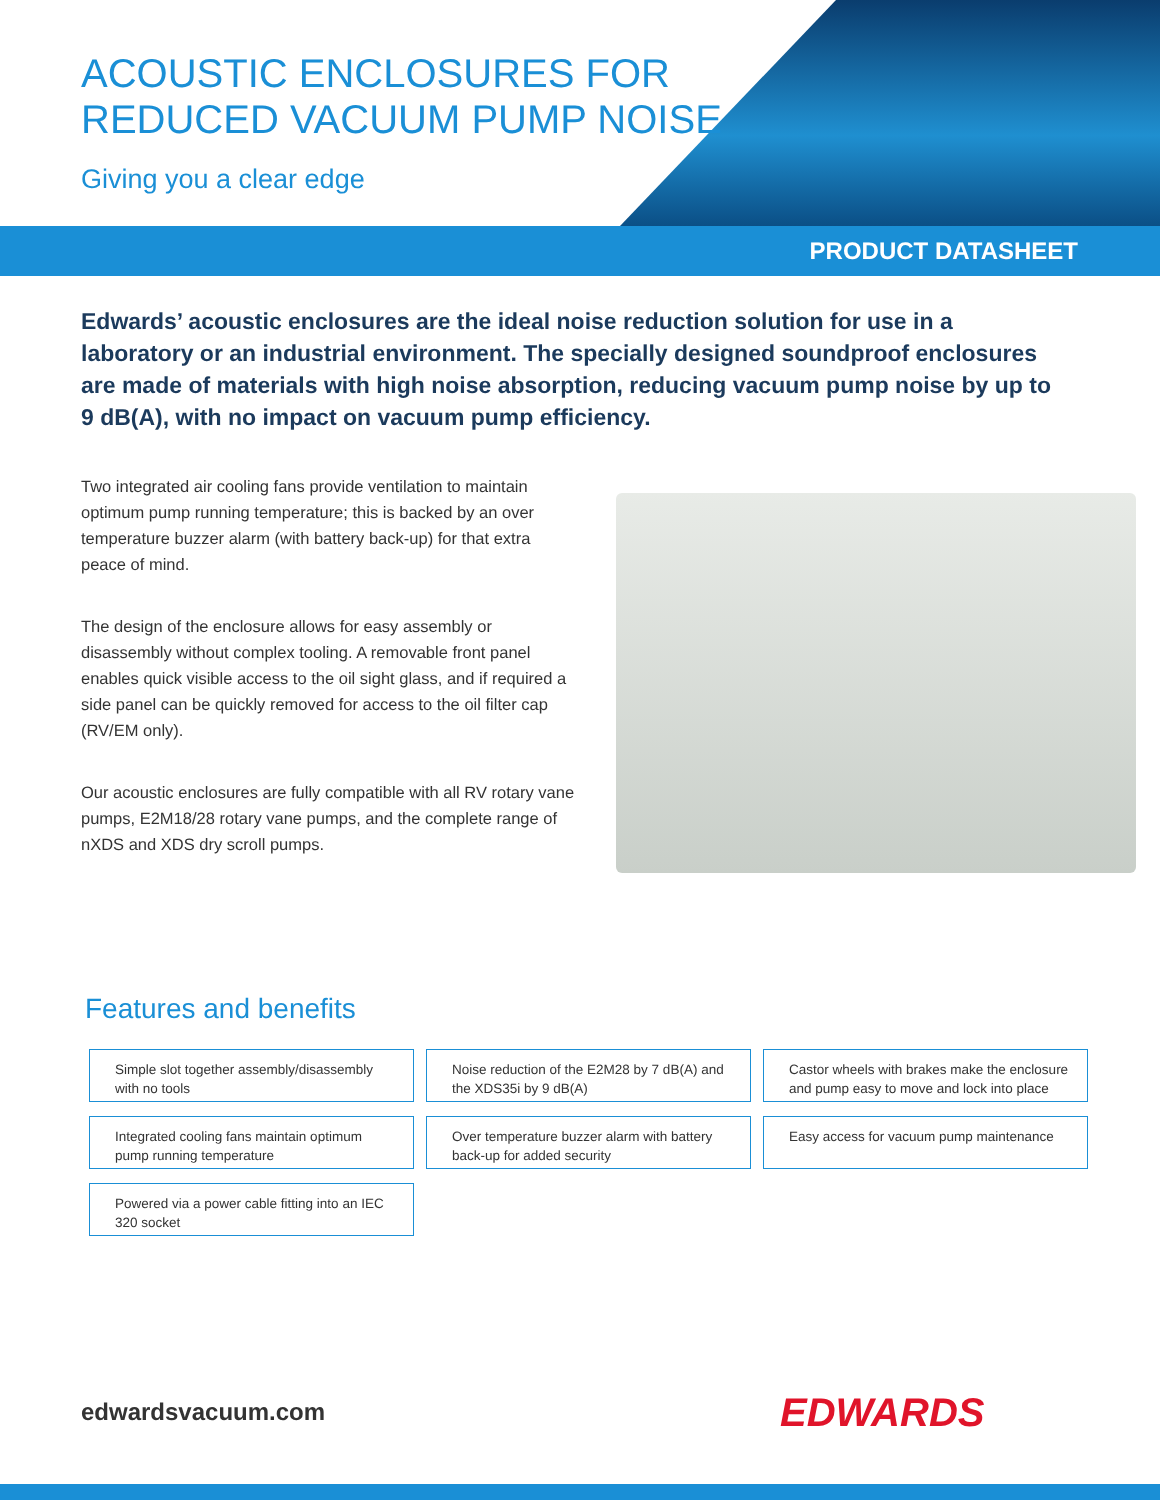ACOUSTIC ENCLOSURES FOR
REDUCED VACUUM PUMP NOISE
Giving you a clear edge
PRODUCT DATASHEET
Edwards’ acoustic enclosures are the ideal noise reduction solution for use in a laboratory or an industrial environment. The specially designed soundproof enclosures are made of materials with high noise absorption, reducing vacuum pump noise by up to 9 dB(A), with no impact on vacuum pump efficiency.
Two integrated air cooling fans provide ventilation to maintain optimum pump running temperature; this is backed by an over temperature buzzer alarm (with battery back-up) for that extra peace of mind.
The design of the enclosure allows for easy assembly or disassembly without complex tooling. A removable front panel enables quick visible access to the oil sight glass, and if required a side panel can be quickly removed for access to the oil filter cap (RV/EM only).
Our acoustic enclosures are fully compatible with all RV rotary vane pumps, E2M18/28 rotary vane pumps, and the complete range of nXDS and XDS dry scroll pumps.
Features and benefits
Simple slot together assembly/disassembly with no tools
Noise reduction of the E2M28 by 7 dB(A) and the XDS35i by 9 dB(A)
Castor wheels with brakes make the enclosure and pump easy to move and lock into place
Integrated cooling fans maintain optimum pump running temperature
Over temperature buzzer alarm with battery back-up for added security
Easy access for vacuum pump maintenance
Powered via a power cable fitting into an IEC 320 socket
edwardsvacuum.com EDWARDS